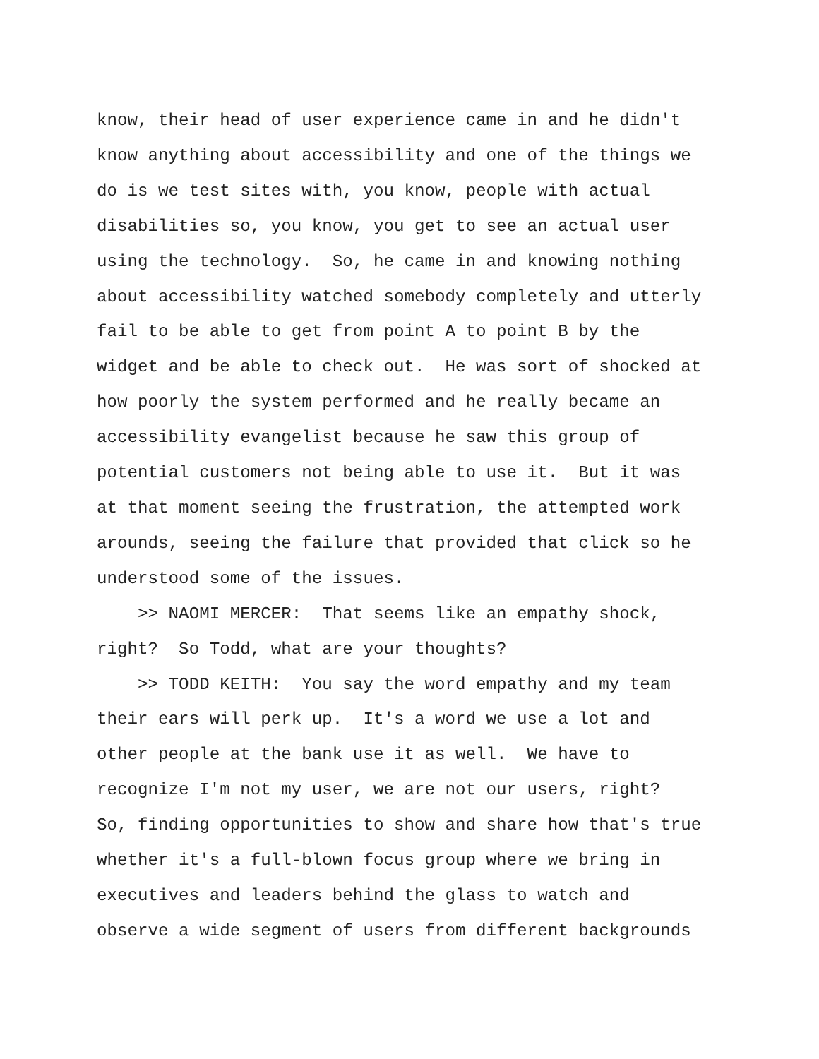know, their head of user experience came in and he didn't
know anything about accessibility and one of the things we
do is we test sites with, you know, people with actual
disabilities so, you know, you get to see an actual user
using the technology. So, he came in and knowing nothing
about accessibility watched somebody completely and utterly
fail to be able to get from point A to point B by the
widget and be able to check out. He was sort of shocked at
how poorly the system performed and he really became an
accessibility evangelist because he saw this group of
potential customers not being able to use it. But it was
at that moment seeing the frustration, the attempted work
arounds, seeing the failure that provided that click so he
understood some of the issues.
>> NAOMI MERCER: That seems like an empathy shock,
right? So Todd, what are your thoughts?
>> TODD KEITH: You say the word empathy and my team
their ears will perk up. It's a word we use a lot and
other people at the bank use it as well. We have to
recognize I'm not my user, we are not our users, right?
So, finding opportunities to show and share how that's true
whether it's a full-blown focus group where we bring in
executives and leaders behind the glass to watch and
observe a wide segment of users from different backgrounds